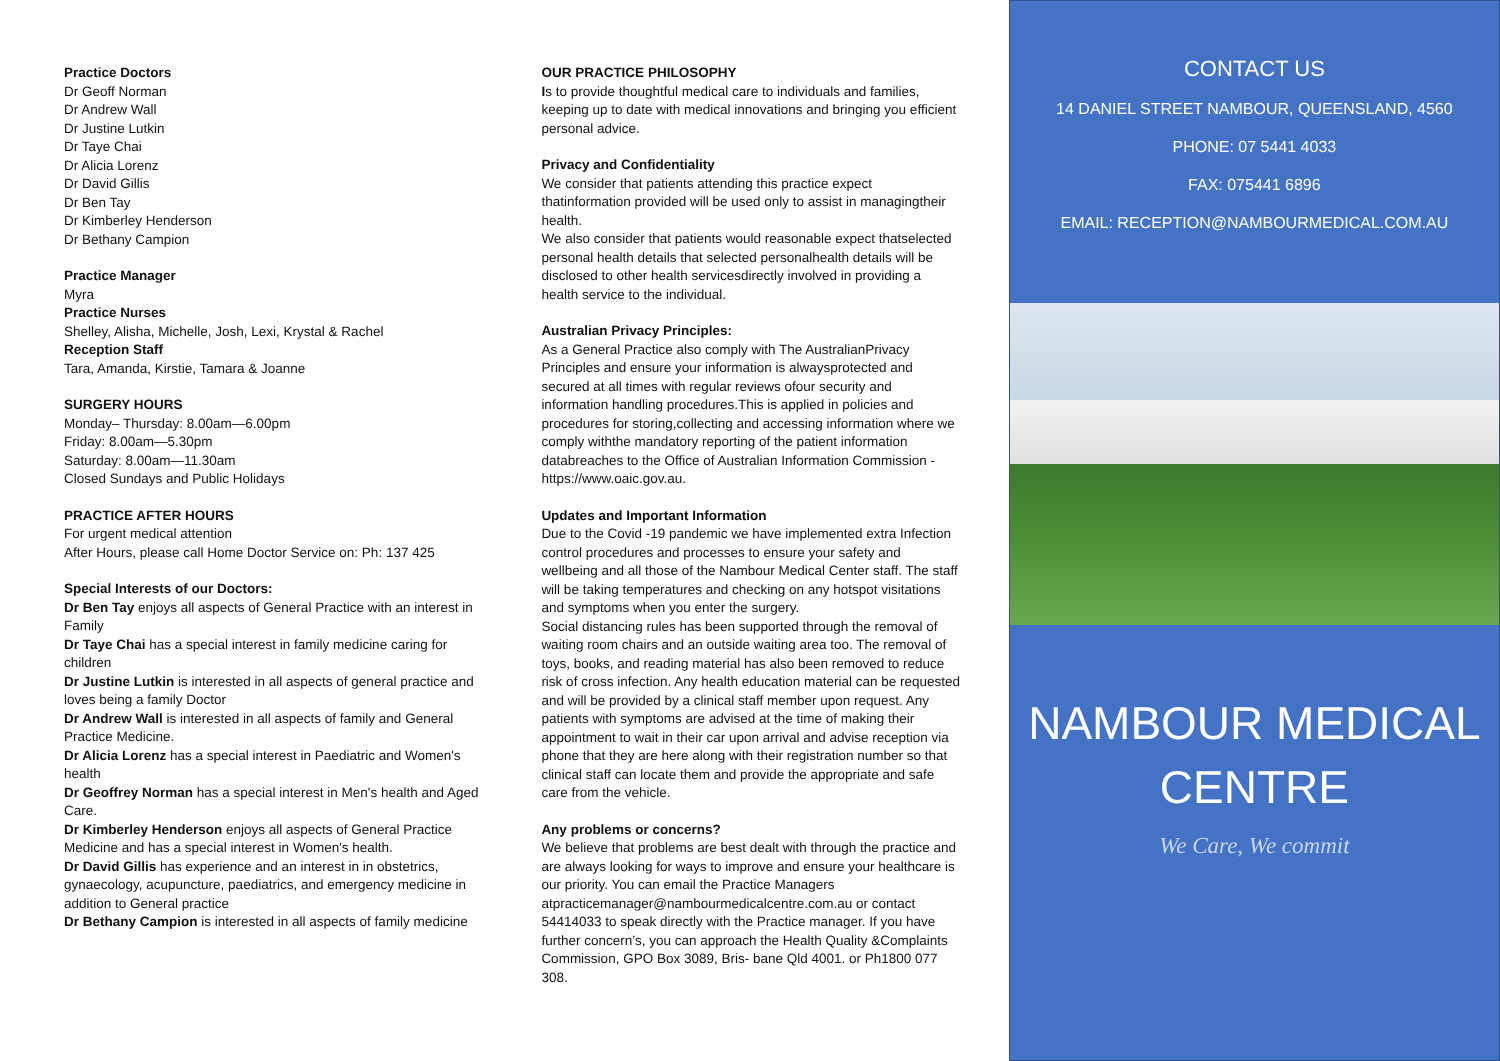Practice Doctors
Dr Geoff Norman
Dr Andrew Wall
Dr Justine Lutkin
Dr Taye Chai
Dr Alicia Lorenz
Dr David Gillis
Dr Ben Tay
Dr Kimberley Henderson
Dr Bethany Campion
Practice Manager
Myra
Practice Nurses
Shelley, Alisha, Michelle, Josh, Lexi, Krystal & Rachel
Reception Staff
Tara, Amanda, Kirstie, Tamara & Joanne
SURGERY HOURS
Monday– Thursday: 8.00am—6.00pm
Friday: 8.00am—5.30pm
Saturday: 8.00am—11.30am
Closed Sundays and Public Holidays
PRACTICE AFTER HOURS
For urgent medical attention
After Hours, please call Home Doctor Service on: Ph: 137 425
Special Interests of our Doctors:
Dr Ben Tay enjoys all aspects of General Practice with an interest in Family
Dr Taye Chai has a special interest in family medicine caring for children
Dr Justine Lutkin is interested in all aspects of general practice and loves being a family Doctor
Dr Andrew Wall is interested in all aspects of family and General Practice Medicine.
Dr Alicia Lorenz has a special interest in Paediatric and Women's health
Dr Geoffrey Norman has a special interest in Men's health and Aged Care.
Dr Kimberley Henderson enjoys all aspects of General Practice Medicine and has a special interest in Women's health.
Dr David Gillis has experience and an interest in in obstetrics, gynaecology, acupuncture, paediatrics, and emergency medicine in addition to General practice
Dr Bethany Campion is interested in all aspects of family medicine
OUR PRACTICE PHILOSOPHY
Is to provide thoughtful medical care to individuals and families, keeping up to date with medical innovations and bringing you efficient personal advice.
Privacy and Confidentiality
We consider that patients attending this practice expect thatinformation provided will be used only to assist in managingtheir health.
We also consider that patients would reasonable expect thatselected personal health details that selected personalhealth details will be disclosed to other health servicesdirectly involved in providing a health service to the individual.
Australian Privacy Principles:
As a General Practice also comply with The AustralianPrivacy Principles and ensure your information is alwaysprotected and secured at all times with regular reviews ofour security and information handling procedures.This is applied in policies and procedures for storing,collecting and accessing information where we comply withthe mandatory reporting of the patient information databreaches to the Office of Australian Information Commission - https://www.oaic.gov.au.
Updates and Important Information
Due to the Covid -19 pandemic we have implemented extra Infection control procedures and processes to ensure your safety and wellbeing and all those of the Nambour Medical Center staff. The staff will be taking temperatures and checking on any hotspot visitations and symptoms when you enter the surgery.
Social distancing rules has been supported through the removal of waiting room chairs and an outside waiting area too. The removal of toys, books, and reading material has also been removed to reduce risk of cross infection. Any health education material can be requested and will be provided by a clinical staff member upon request. Any patients with symptoms are advised at the time of making their appointment to wait in their car upon arrival and advise reception via phone that they are here along with their registration number so that clinical staff can locate them and provide the appropriate and safe care from the vehicle.
Any problems or concerns?
We believe that problems are best dealt with through the practice and are always looking for ways to improve and ensure your healthcare is our priority. You can email the Practice Managers atpracticemanager@nambourmedicalcentre.com.au or contact 54414033 to speak directly with the Practice manager. If you have further concern’s, you can approach the Health Quality &Complaints Commission, GPO Box 3089, Bris- bane Qld 4001. or Ph1800 077 308.
CONTACT US
14 DANIEL STREET NAMBOUR, QUEENSLAND, 4560
PHONE: 07 5441 4033
FAX: 075441 6896
EMAIL: RECEPTION@NAMBOURMEDICAL.COM.AU
NAMBOUR MEDICAL
CENTRE
We Care, We commit